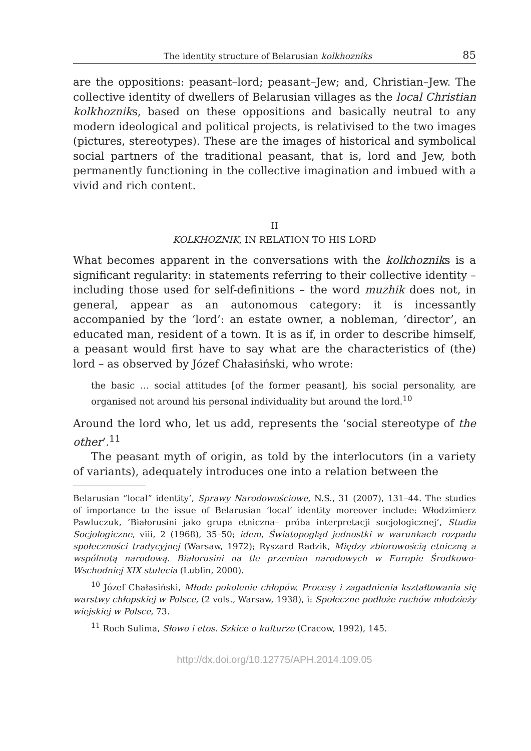The identity structure of Belarusian kolkhozniks 85
are the oppositions: peasant–lord; peasant–Jew; and, Christian–Jew. The collective identity of dwellers of Belarusian villages as the local Christian kolkhozniks, based on these oppositions and basically neutral to any modern ideological and political projects, is relativised to the two images (pictures, stereotypes). These are the images of historical and symbolical social partners of the traditional peasant, that is, lord and Jew, both permanently functioning in the collective imagination and imbued with a vivid and rich content.
II
KOLKHOZNIK, IN RELATION TO HIS LORD
What becomes apparent in the conversations with the kolkhozniks is a significant regularity: in statements referring to their collective identity – including those used for self-definitions – the word muzhik does not, in general, appear as an autonomous category: it is incessantly accompanied by the ‘lord’: an estate owner, a nobleman, ‘director’, an educated man, resident of a town. It is as if, in order to describe himself, a peasant would first have to say what are the characteristics of (the) lord – as observed by Józef Chałasiński, who wrote:
the basic … social attitudes [of the former peasant], his social personality, are organised not around his personal individuality but around the lord.<sup>10</sup>
Around the lord who, let us add, represents the ‘social stereotype of the other’.<sup>11</sup>
The peasant myth of origin, as told by the interlocutors (in a variety of variants), adequately introduces one into a relation between the
Belarusian “local” identity’, Sprawy Narodowościowe, N.S., 31 (2007), 131–44. The studies of importance to the issue of Belarusian ‘local’ identity moreover include: Włodzimierz Pawluczuk, ‘Białorusini jako grupa etniczna– próba interpretacji socjologicznej’, Studia Socjologiczne, viii, 2 (1968), 35–50; idem, Światopogląd jednostki w warunkach rozpadu społeczności tradycyjnej (Warsaw, 1972); Ryszard Radzik, Między zbiorowością etniczną a wspólnotą narodową. Białorusini na tle przemian narodowych w Europie Środkowo-Wschodniej XIX stulecia (Lublin, 2000).
<sup>10</sup> Józef Chałasiński, Młode pokolenie chłopów. Procesy i zagadnienia kształtowania się warstwy chłopskiej w Polsce, (2 vols., Warsaw, 1938), i: Społeczne podłoże ruchów młodzieży wiejskiej w Polsce, 73.
<sup>11</sup> Roch Sulima, Słowo i etos. Szkice o kulturze (Cracow, 1992), 145.
http://dx.doi.org/10.12775/APH.2014.109.05